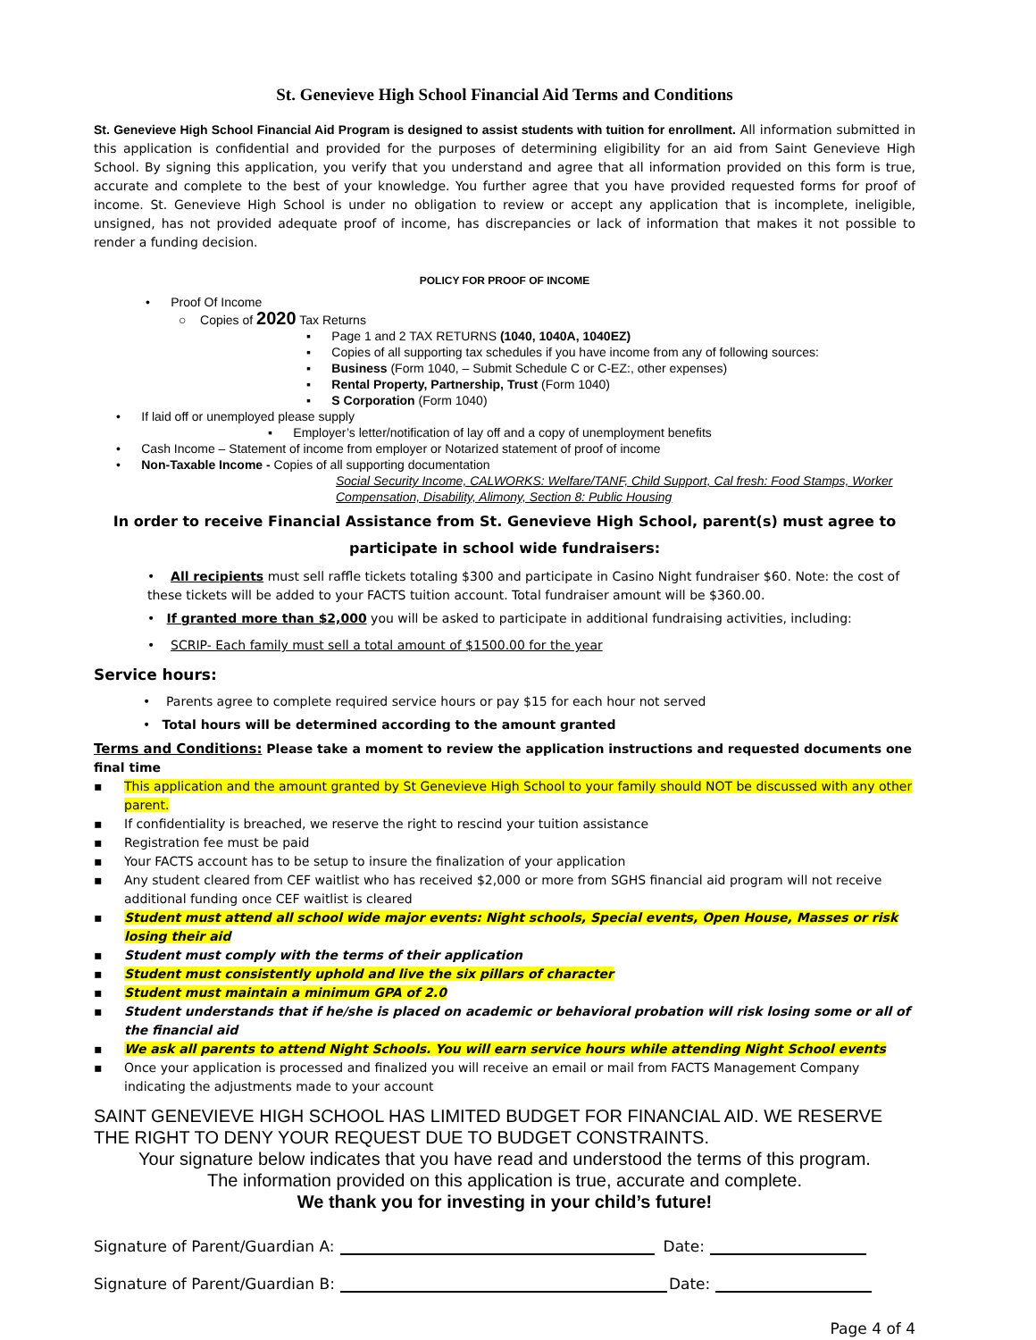St. Genevieve High School Financial Aid Terms and Conditions
St. Genevieve High School Financial Aid Program is designed to assist students with tuition for enrollment. All information submitted in this application is confidential and provided for the purposes of determining eligibility for an aid from Saint Genevieve High School. By signing this application, you verify that you understand and agree that all information provided on this form is true, accurate and complete to the best of your knowledge. You further agree that you have provided requested forms for proof of income. St. Genevieve High School is under no obligation to review or accept any application that is incomplete, ineligible, unsigned, has not provided adequate proof of income, has discrepancies or lack of information that makes it not possible to render a funding decision.
POLICY FOR PROOF OF INCOME
• Proof Of Income
○ Copies of 2020 Tax Returns
▪ Page 1 and 2 TAX RETURNS (1040, 1040A, 1040EZ)
▪ Copies of all supporting tax schedules if you have income from any of following sources:
▪ Business (Form 1040, – Submit Schedule C or C-EZ:, other expenses)
▪ Rental Property, Partnership, Trust (Form 1040)
▪ S Corporation (Form 1040)
• If laid off or unemployed please supply
▪ Employer’s letter/notification of lay off and a copy of unemployment benefits
• Cash Income – Statement of income from employer or Notarized statement of proof of income
• Non-Taxable Income - Copies of all supporting documentation
Social Security Income, CALWORKS: Welfare/TANF, Child Support, Cal fresh: Food Stamps, Worker Compensation, Disability, Alimony, Section 8: Public Housing
In order to receive Financial Assistance from St. Genevieve High School, parent(s) must agree to
participate in school wide fundraisers:
• All recipients must sell raffle tickets totaling $300 and participate in Casino Night fundraiser $60. Note: the cost of these tickets will be added to your FACTS tuition account. Total fundraiser amount will be $360.00.
• If granted more than $2,000 you will be asked to participate in additional fundraising activities, including:
• SCRIP- Each family must sell a total amount of $1500.00 for the year
Service hours:
• Parents agree to complete required service hours or pay $15 for each hour not served
• Total hours will be determined according to the amount granted
Terms and Conditions: Please take a moment to review the application instructions and requested documents one final time
▪ This application and the amount granted by St Genevieve High School to your family should NOT be discussed with any other parent.
▪ If confidentiality is breached, we reserve the right to rescind your tuition assistance
▪ Registration fee must be paid
▪ Your FACTS account has to be setup to insure the finalization of your application
▪ Any student cleared from CEF waitlist who has received $2,000 or more from SGHS financial aid program will not receive additional funding once CEF waitlist is cleared
▪ Student must attend all school wide major events: Night schools, Special events, Open House, Masses or risk losing their aid
▪ Student must comply with the terms of their application
▪ Student must consistently uphold and live the six pillars of character
▪ Student must maintain a minimum GPA of 2.0
▪ Student understands that if he/she is placed on academic or behavioral probation will risk losing some or all of the financial aid
▪ We ask all parents to attend Night Schools. You will earn service hours while attending Night School events
▪ Once your application is processed and finalized you will receive an email or mail from FACTS Management Company indicating the adjustments made to your account
SAINT GENEVIEVE HIGH SCHOOL HAS LIMITED BUDGET FOR FINANCIAL AID. WE RESERVE THE RIGHT TO DENY YOUR REQUEST DUE TO BUDGET CONSTRAINTS.
Your signature below indicates that you have read and understood the terms of this program.
The information provided on this application is true, accurate and complete.
We thank you for investing in your child’s future!
Signature of Parent/Guardian A: Date:
Signature of Parent/Guardian B: Date:
Page 4 of 4